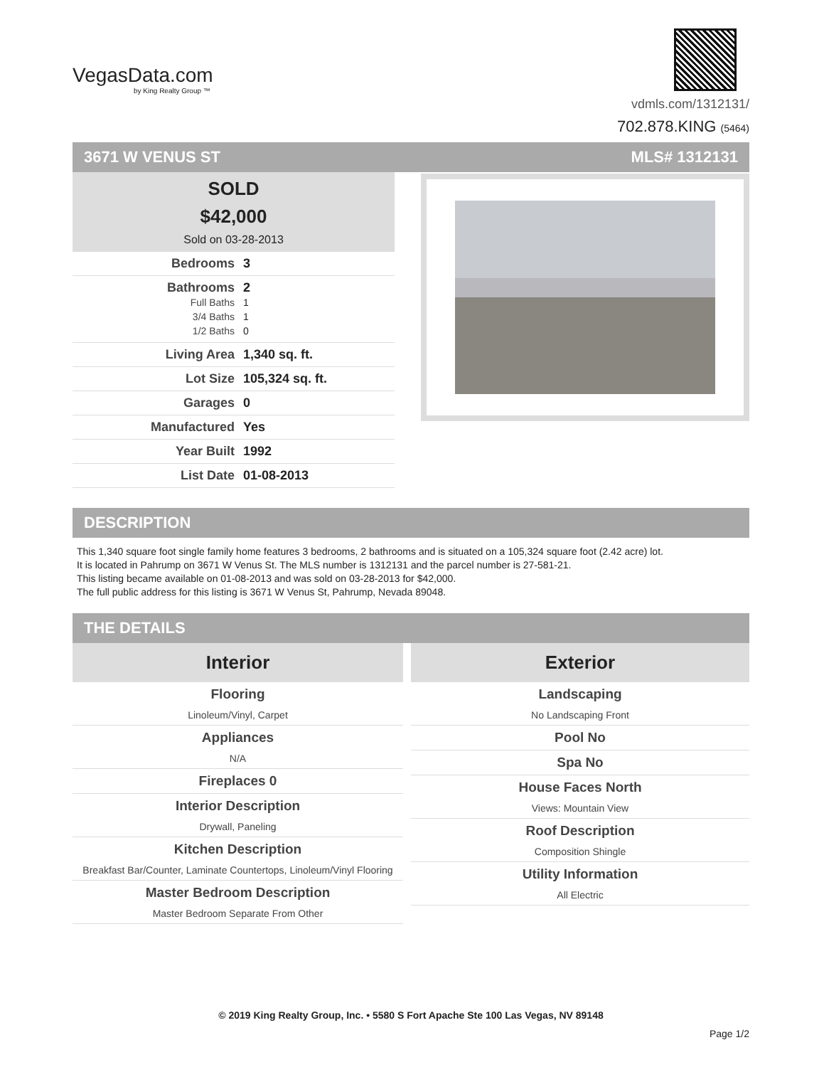VegasData.com
by King Realty Group ™
vdmls.com/1312131/
702.878.KING (5464)
3671 W VENUS ST MLS# 1312131
SOLD
$42,000
Sold on 03-28-2013
Bedrooms 3
Bathrooms 2
Full Baths 1
3/4 Baths 1
1/2 Baths 0
Living Area 1,340 sq. ft.
Lot Size 105,324 sq. ft.
Garages 0
Manufactured Yes
Year Built 1992
List Date 01-08-2013
DESCRIPTION
This 1,340 square foot single family home features 3 bedrooms, 2 bathrooms and is situated on a 105,324 square foot (2.42 acre) lot.
It is located in Pahrump on 3671 W Venus St. The MLS number is 1312131 and the parcel number is 27-581-21.
This listing became available on 01-08-2013 and was sold on 03-28-2013 for $42,000.
The full public address for this listing is 3671 W Venus St, Pahrump, Nevada 89048.
THE DETAILS
Interior
Flooring
Linoleum/Vinyl, Carpet
Appliances
N/A
Fireplaces 0
Interior Description
Drywall, Paneling
Kitchen Description
Breakfast Bar/Counter, Laminate Countertops, Linoleum/Vinyl Flooring
Master Bedroom Description
Master Bedroom Separate From Other
Exterior
Landscaping
No Landscaping Front
Pool No
Spa No
House Faces North
Views: Mountain View
Roof Description
Composition Shingle
Utility Information
All Electric
© 2019 King Realty Group, Inc. • 5580 S Fort Apache Ste 100 Las Vegas, NV 89148
Page 1/2